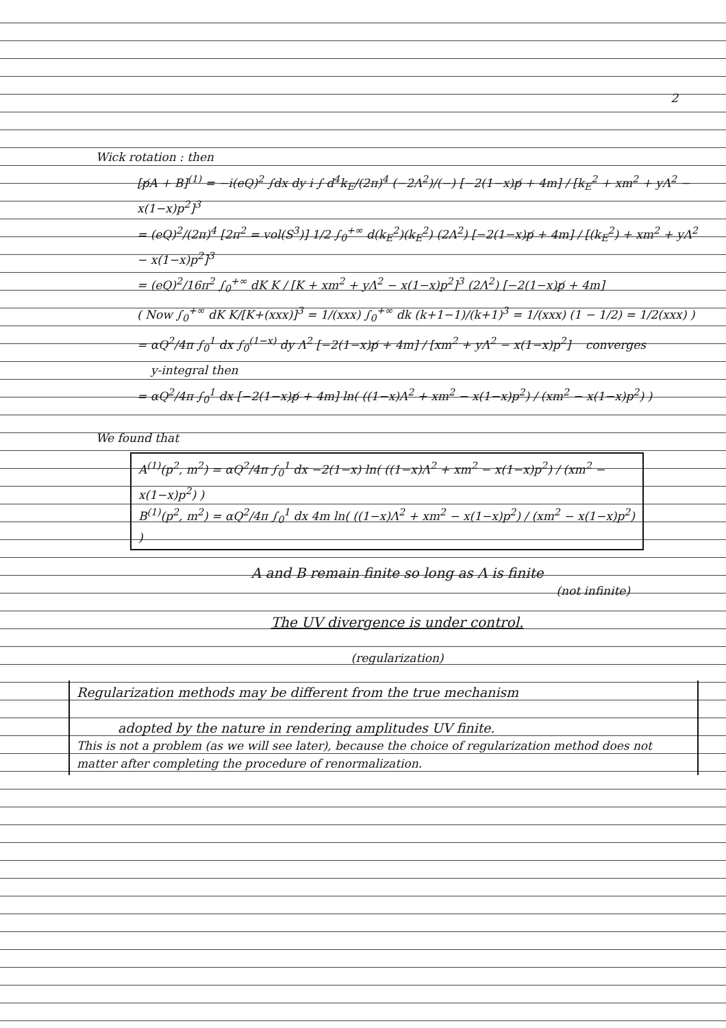2
Wick rotation : then
[p̸A + B]<sup>(1)</sup> = −i(eQ)<sup>2</sup> ∫dx dy i ∫ d<sup>4</sup>k<sub>E</sub>/(2π)<sup>4</sup> (−2Λ<sup>2</sup>)/(−) [−2(1−x)p̸ + 4m] / [k<sub>E</sub><sup>2</sup> + xm<sup>2</sup> + yΛ<sup>2</sup> − x(1−x)p<sup>2</sup>]<sup>3</sup>
= (eQ)<sup>2</sup>/(2π)<sup>4</sup> [2π<sup>2</sup> = vol(S<sup>3</sup>)] 1/2 ∫<sub>0</sub><sup>+∞</sup> d(k<sub>E</sub><sup>2</sup>)(k<sub>E</sub><sup>2</sup>) (2Λ<sup>2</sup>) [−2(1−x)p̸ + 4m] / [(k<sub>E</sub><sup>2</sup>) + xm<sup>2</sup> + yΛ<sup>2</sup> − x(1−x)p<sup>2</sup>]<sup>3</sup>
= (eQ)<sup>2</sup>/16π<sup>2</sup> ∫<sub>0</sub><sup>+∞</sup> dK K / [K + xm<sup>2</sup> + yΛ<sup>2</sup> − x(1−x)p<sup>2</sup>]<sup>3</sup> (2Λ<sup>2</sup>) [−2(1−x)p̸ + 4m]
( Now ∫<sub>0</sub><sup>+∞</sup> dK K/[K+(xxx)]<sup>3</sup> = 1/(xxx) ∫<sub>0</sub><sup>+∞</sup> dk (k+1−1)/(k+1)<sup>3</sup> = 1/(xxx) (1 − 1/2) = 1/2(xxx) )
= αQ<sup>2</sup>/4π ∫<sub>0</sub><sup>1</sup> dx ∫<sub>0</sub><sup>(1−x)</sup> dy Λ<sup>2</sup> [−2(1−x)p̸ + 4m] / [xm<sup>2</sup> + yΛ<sup>2</sup> − x(1−x)p<sup>2</sup>] converges
y-integral then
= αQ<sup>2</sup>/4π ∫<sub>0</sub><sup>1</sup> dx [−2(1−x)p̸ + 4m] ln( ((1−x)Λ<sup>2</sup> + xm<sup>2</sup> − x(1−x)p<sup>2</sup>) / (xm<sup>2</sup> − x(1−x)p<sup>2</sup>) )
We found that
A<sup>(1)</sup>(p<sup>2</sup>, m<sup>2</sup>) = αQ<sup>2</sup>/4π ∫<sub>0</sub><sup>1</sup> dx −2(1−x) ln( ((1−x)Λ<sup>2</sup> + xm<sup>2</sup> − x(1−x)p<sup>2</sup>) / (xm<sup>2</sup> − x(1−x)p<sup>2</sup>) )
B<sup>(1)</sup>(p<sup>2</sup>, m<sup>2</sup>) = αQ<sup>2</sup>/4π ∫<sub>0</sub><sup>1</sup> dx 4m ln( ((1−x)Λ<sup>2</sup> + xm<sup>2</sup> − x(1−x)p<sup>2</sup>) / (xm<sup>2</sup> − x(1−x)p<sup>2</sup>) )
A and B remain finite so long as Λ is finite
(not infinite)
The UV divergence is under control.
(regularization)
Regularization methods may be different from the true mechanism
adopted by the nature in rendering amplitudes UV finite.
This is not a problem (as we will see later), because the choice of regularization method does not matter after completing the procedure of renormalization.